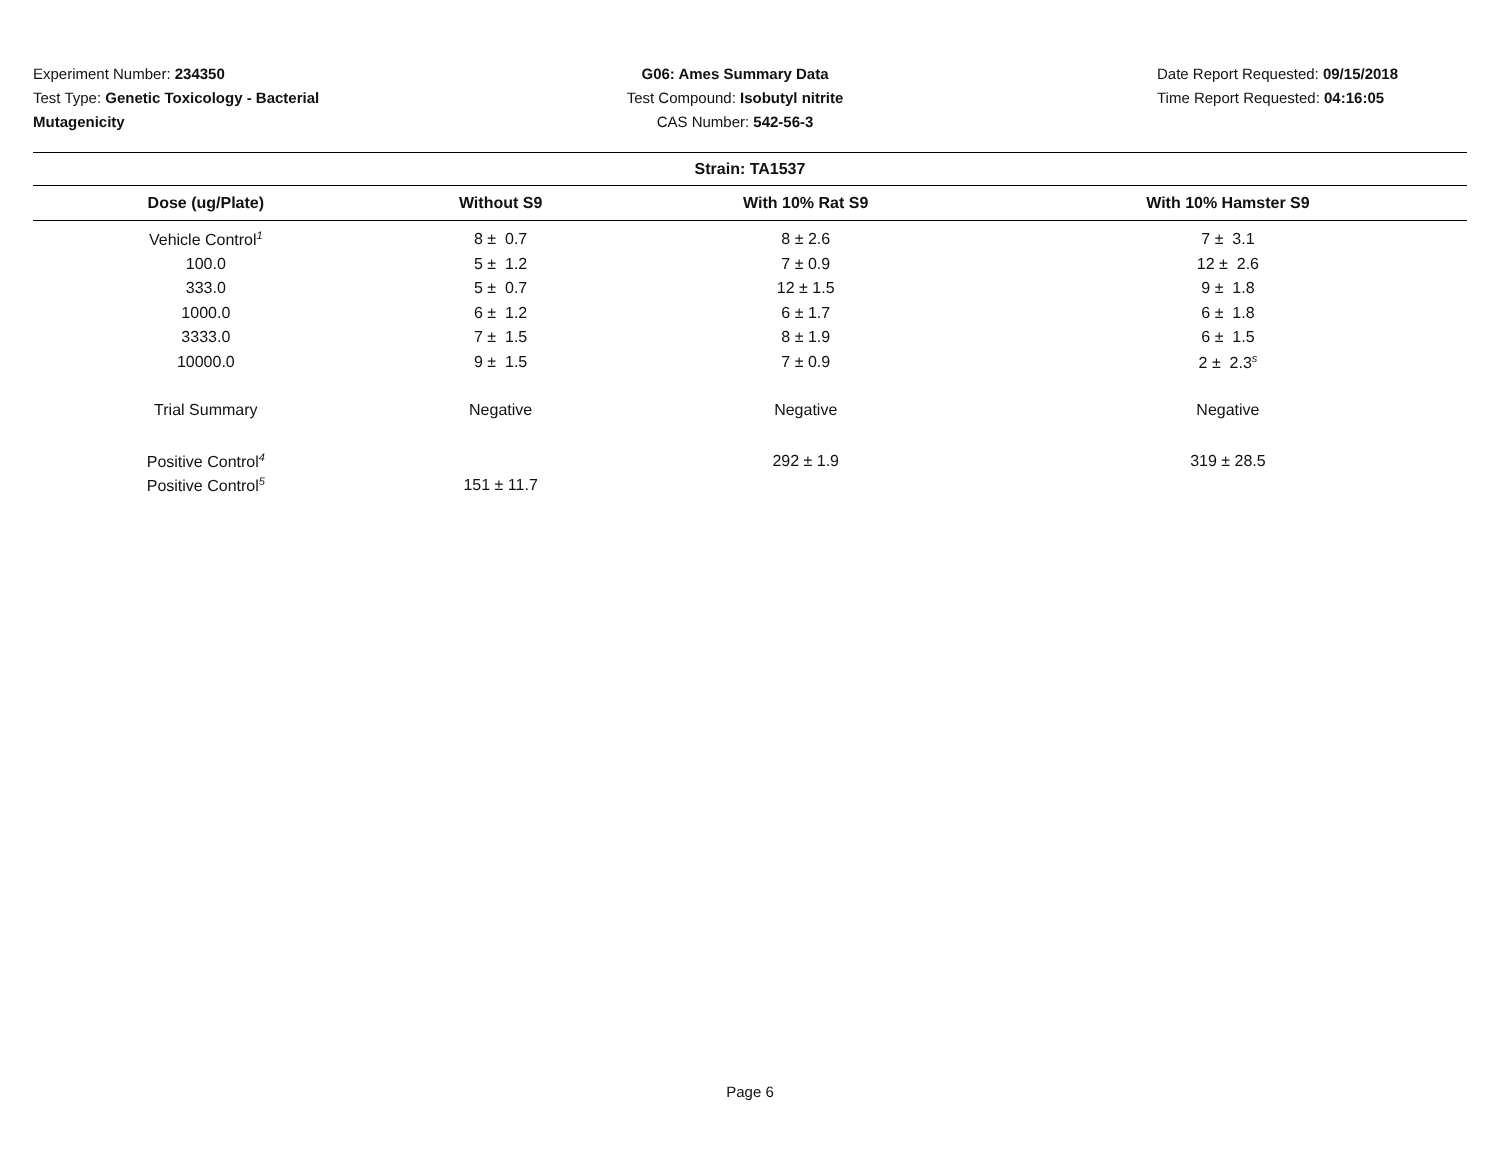Experiment Number: 234350
Test Type: Genetic Toxicology - Bacterial
Mutagenicity
G06: Ames Summary Data
Test Compound: Isobutyl nitrite
CAS Number: 542-56-3
Date Report Requested: 09/15/2018
Time Report Requested: 04:16:05
| Strain: TA1537 | | | |
| --- | --- | --- | --- |
| Dose (ug/Plate) | Without S9 | With 10% Rat S9 | With 10% Hamster S9 |
| Vehicle Control<sup>1</sup> | 8 ± 0.7 | 8 ± 2.6 | 7 ± 3.1 |
| 100.0 | 5 ± 1.2 | 7 ± 0.9 | 12 ± 2.6 |
| 333.0 | 5 ± 0.7 | 12 ± 1.5 | 9 ± 1.8 |
| 1000.0 | 6 ± 1.2 | 6 ± 1.7 | 6 ± 1.8 |
| 3333.0 | 7 ± 1.5 | 8 ± 1.9 | 6 ± 1.5 |
| 10000.0 | 9 ± 1.5 | 7 ± 0.9 | 2 ± 2.3<sup>s</sup> |
| Trial Summary | Negative | Negative | Negative |
| Positive Control<sup>4</sup> | | 292 ± 1.9 | 319 ± 28.5 |
| Positive Control<sup>5</sup> | 151 ± 11.7 | | |
Page 6